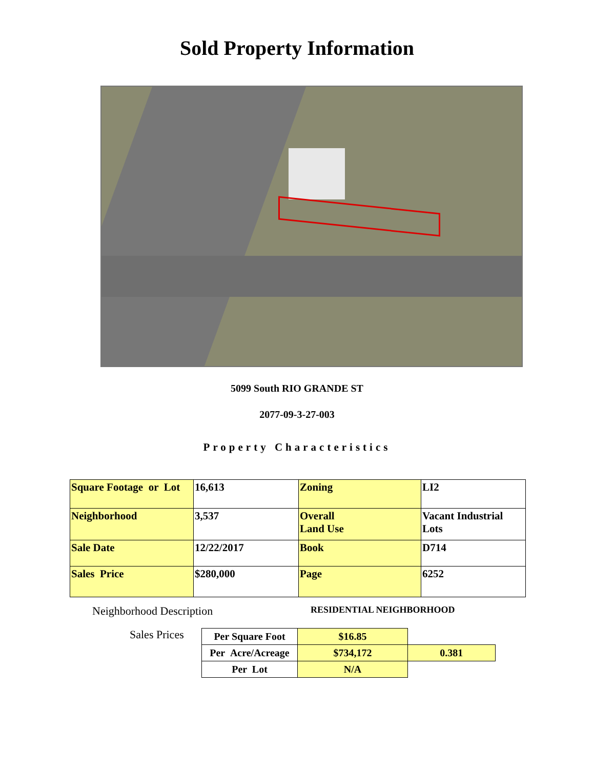Sold Property Information
5099 South RIO GRANDE ST
2077-09-3-27-003
Property Characteristics
| Square Footage or Lot | 16,613 | Zoning | LI2 |
| Neighborhood | 3,537 | Overall Land Use | Vacant Industrial Lots |
| Sale Date | 12/22/2017 | Book | D714 |
| Sales Price | $280,000 | Page | 6252 |
Neighborhood Description RESIDENTIAL NEIGHBORHOOD
Sales Prices
| Per Square Foot | $16.85 | |
| Per Acre/Acreage | $734,172 | 0.381 |
| Per Lot | N/A | |